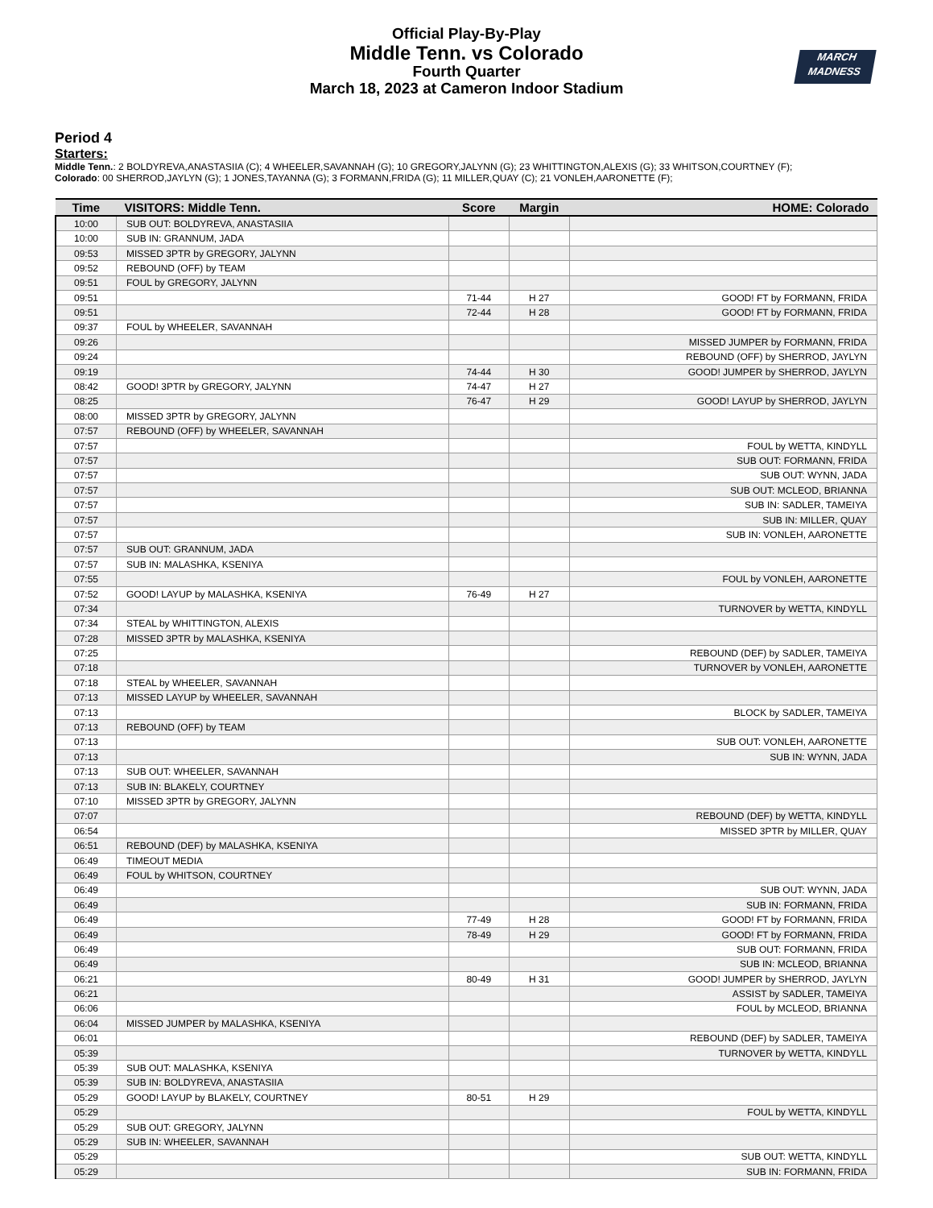MARCH
MADNESS
Official Play-By-Play
Middle Tenn. vs Colorado
Fourth Quarter
March 18, 2023 at Cameron Indoor Stadium
Period 4
Starters:
Middle Tenn.: 2 BOLDYREVA,ANASTASIIA (C); 4 WHEELER,SAVANNAH (G); 10 GREGORY,JALYNN (G); 23 WHITTINGTON,ALEXIS (G); 33 WHITSON,COURTNEY (F);
Colorado: 00 SHERROD,JAYLYN (G); 1 JONES,TAYANNA (G); 3 FORMANN,FRIDA (G); 11 MILLER,QUAY (C); 21 VONLEH,AARONETTE (F);
| Time | VISITORS: Middle Tenn. | Score | Margin | HOME: Colorado |
| --- | --- | --- | --- | --- |
| 10:00 | SUB OUT: BOLDYREVA, ANASTASIIA | | | |
| 10:00 | SUB IN: GRANNUM, JADA | | | |
| 09:53 | MISSED 3PTR by GREGORY, JALYNN | | | |
| 09:52 | REBOUND (OFF) by TEAM | | | |
| 09:51 | FOUL by GREGORY, JALYNN | | | |
| 09:51 | | 71-44 | H 27 | GOOD! FT by FORMANN, FRIDA |
| 09:51 | | 72-44 | H 28 | GOOD! FT by FORMANN, FRIDA |
| 09:37 | FOUL by WHEELER, SAVANNAH | | | |
| 09:26 | | | | MISSED JUMPER by FORMANN, FRIDA |
| 09:24 | | | | REBOUND (OFF) by SHERROD, JAYLYN |
| 09:19 | | 74-44 | H 30 | GOOD! JUMPER by SHERROD, JAYLYN |
| 08:42 | GOOD! 3PTR by GREGORY, JALYNN | 74-47 | H 27 | |
| 08:25 | | 76-47 | H 29 | GOOD! LAYUP by SHERROD, JAYLYN |
| 08:00 | MISSED 3PTR by GREGORY, JALYNN | | | |
| 07:57 | REBOUND (OFF) by WHEELER, SAVANNAH | | | |
| 07:57 | | | | FOUL by WETTA, KINDYLL |
| 07:57 | | | | SUB OUT: FORMANN, FRIDA |
| 07:57 | | | | SUB OUT: WYNN, JADA |
| 07:57 | | | | SUB OUT: MCLEOD, BRIANNA |
| 07:57 | | | | SUB IN: SADLER, TAMEIYA |
| 07:57 | | | | SUB IN: MILLER, QUAY |
| 07:57 | | | | SUB IN: VONLEH, AARONETTE |
| 07:57 | SUB OUT: GRANNUM, JADA | | | |
| 07:57 | SUB IN: MALASHKA, KSENIYA | | | |
| 07:55 | | | | FOUL by VONLEH, AARONETTE |
| 07:52 | GOOD! LAYUP by MALASHKA, KSENIYA | 76-49 | H 27 | |
| 07:34 | | | | TURNOVER by WETTA, KINDYLL |
| 07:34 | STEAL by WHITTINGTON, ALEXIS | | | |
| 07:28 | MISSED 3PTR by MALASHKA, KSENIYA | | | |
| 07:25 | | | | REBOUND (DEF) by SADLER, TAMEIYA |
| 07:18 | | | | TURNOVER by VONLEH, AARONETTE |
| 07:18 | STEAL by WHEELER, SAVANNAH | | | |
| 07:13 | MISSED LAYUP by WHEELER, SAVANNAH | | | |
| 07:13 | | | | BLOCK by SADLER, TAMEIYA |
| 07:13 | REBOUND (OFF) by TEAM | | | |
| 07:13 | | | | SUB OUT: VONLEH, AARONETTE |
| 07:13 | | | | SUB IN: WYNN, JADA |
| 07:13 | SUB OUT: WHEELER, SAVANNAH | | | |
| 07:13 | SUB IN: BLAKELY, COURTNEY | | | |
| 07:10 | MISSED 3PTR by GREGORY, JALYNN | | | |
| 07:07 | | | | REBOUND (DEF) by WETTA, KINDYLL |
| 06:54 | | | | MISSED 3PTR by MILLER, QUAY |
| 06:51 | REBOUND (DEF) by MALASHKA, KSENIYA | | | |
| 06:49 | TIMEOUT MEDIA | | | |
| 06:49 | FOUL by WHITSON, COURTNEY | | | |
| 06:49 | | | | SUB OUT: WYNN, JADA |
| 06:49 | | | | SUB IN: FORMANN, FRIDA |
| 06:49 | | 77-49 | H 28 | GOOD! FT by FORMANN, FRIDA |
| 06:49 | | 78-49 | H 29 | GOOD! FT by FORMANN, FRIDA |
| 06:49 | | | | SUB OUT: FORMANN, FRIDA |
| 06:49 | | | | SUB IN: MCLEOD, BRIANNA |
| 06:21 | | 80-49 | H 31 | GOOD! JUMPER by SHERROD, JAYLYN |
| 06:21 | | | | ASSIST by SADLER, TAMEIYA |
| 06:06 | | | | FOUL by MCLEOD, BRIANNA |
| 06:04 | MISSED JUMPER by MALASHKA, KSENIYA | | | |
| 06:01 | | | | REBOUND (DEF) by SADLER, TAMEIYA |
| 05:39 | | | | TURNOVER by WETTA, KINDYLL |
| 05:39 | SUB OUT: MALASHKA, KSENIYA | | | |
| 05:39 | SUB IN: BOLDYREVA, ANASTASIIA | | | |
| 05:29 | GOOD! LAYUP by BLAKELY, COURTNEY | 80-51 | H 29 | |
| 05:29 | | | | FOUL by WETTA, KINDYLL |
| 05:29 | SUB OUT: GREGORY, JALYNN | | | |
| 05:29 | SUB IN: WHEELER, SAVANNAH | | | |
| 05:29 | | | | SUB OUT: WETTA, KINDYLL |
| 05:29 | | | | SUB IN: FORMANN, FRIDA |